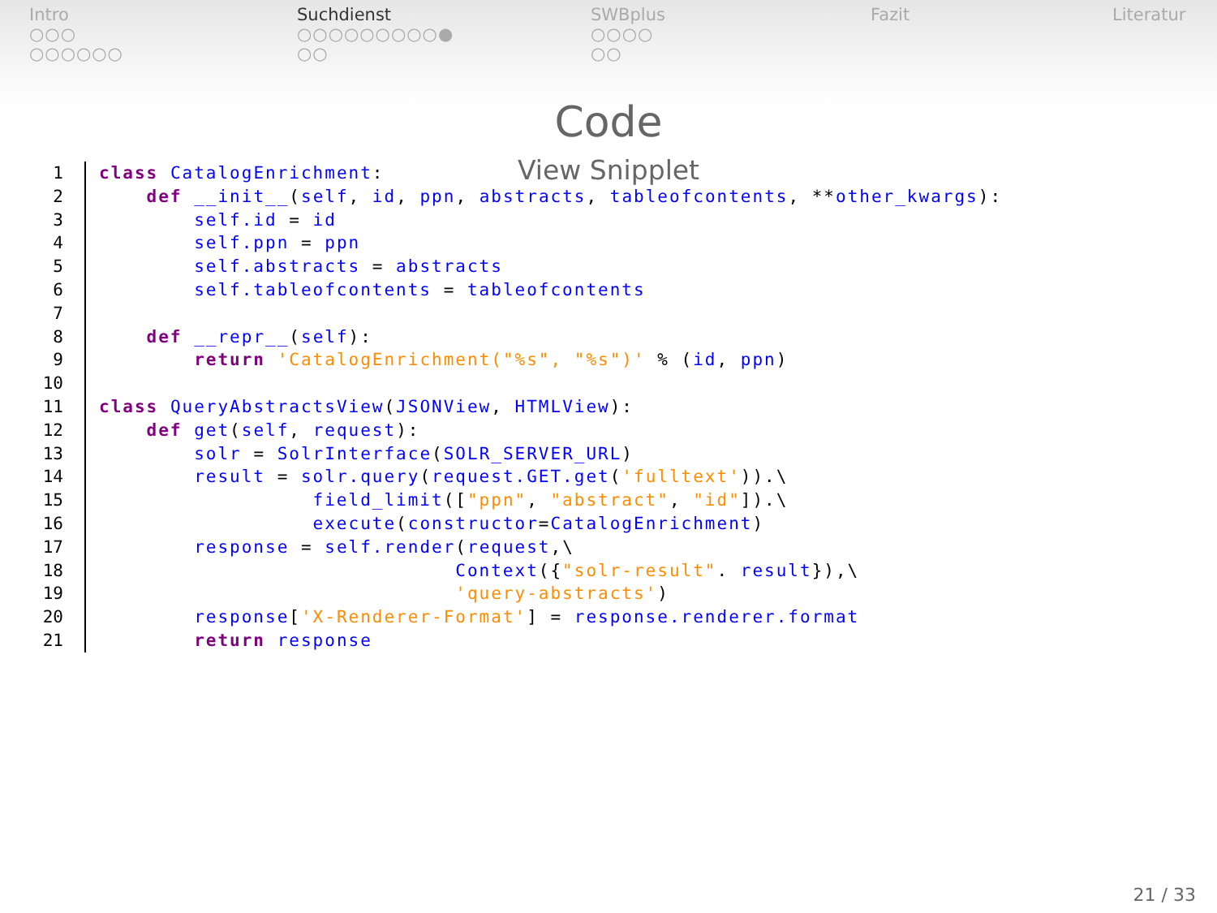Intro
○○○
○○○○○○
Suchdienst
○○○○○○○○○●
○○
SWBplus
○○○○
○○
Fazit Literatur
Code
View Snipplet
1 class CatalogEnrichment:
2    def __init__(self, id, ppn, abstracts, tableofcontents, **other_kwargs):
3        self.id = id
4        self.ppn = ppn
5        self.abstracts = abstracts
6        self.tableofcontents = tableofcontents
7
8    def __repr__(self):
9        return 'CatalogEnrichment("%s", "%s")' % (id, ppn)
10
11 class QueryAbstractsView(JSONView, HTMLView):
12    def get(self, request):
13        solr = SolrInterface(SOLR_SERVER_URL)
14        result = solr.query(request.GET.get('fulltext')).\
15                  field_limit(["ppn", "abstract", "id"]).\
16                  execute(constructor=CatalogEnrichment)
17        response = self.render(request,\
18                              Context({"solr-result". result}),\
19                              'query-abstracts')
20        response['X-Renderer-Format'] = response.renderer.format
21        return response
21 / 33